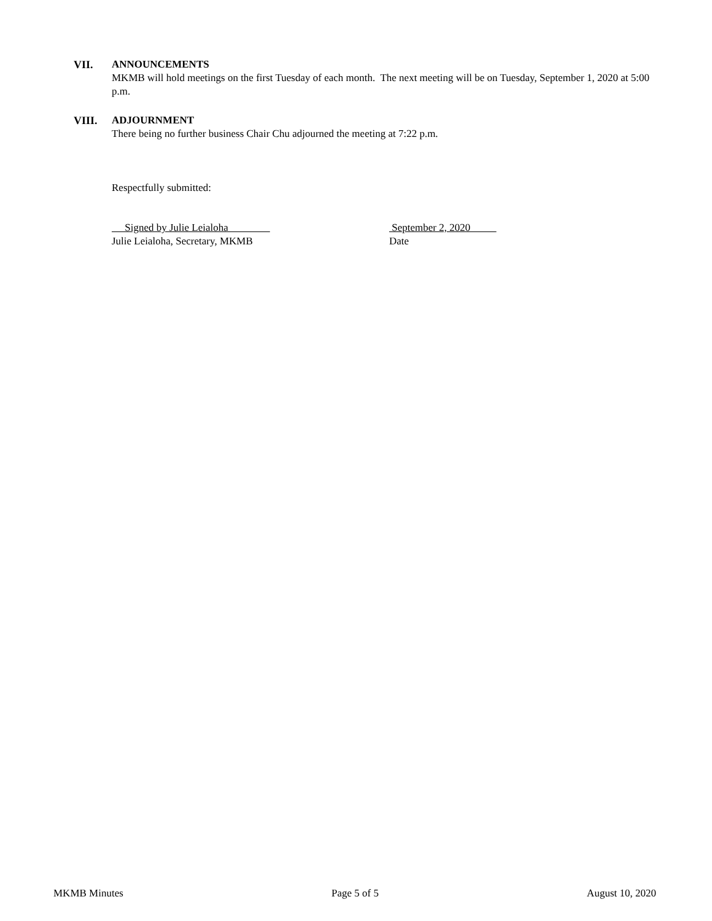VII. ANNOUNCEMENTS
MKMB will hold meetings on the first Tuesday of each month. The next meeting will be on Tuesday, September 1, 2020 at 5:00 p.m.
VIII. ADJOURNMENT
There being no further business Chair Chu adjourned the meeting at 7:22 p.m.
Respectfully submitted:
Signed by Julie Leialoha
Julie Leialoha, Secretary, MKMB
September 2, 2020
Date
MKMB Minutes Page 5 of 5 August 10, 2020